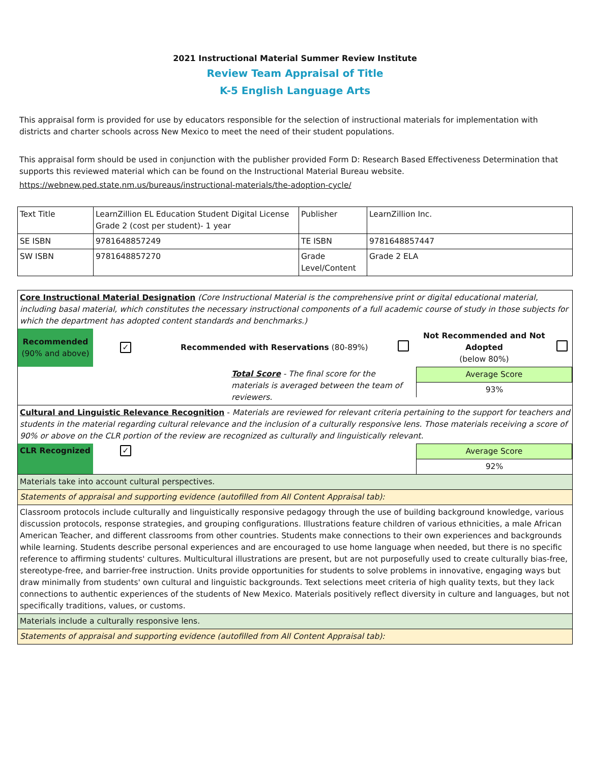2021 Instructional Material Summer Review Institute
Review Team Appraisal of Title
K-5 English Language Arts
This appraisal form is provided for use by educators responsible for the selection of instructional materials for implementation with districts and charter schools across New Mexico to meet the need of their student populations.
This appraisal form should be used in conjunction with the publisher provided Form D: Research Based Effectiveness Determination that supports this reviewed material which can be found on the Instructional Material Bureau website.
https://webnew.ped.state.nm.us/bureaus/instructional-materials/the-adoption-cycle/
| Text Title | LearnZillion EL Education Student Digital License Grade 2 (cost per student)- 1 year | Publisher | LearnZillion Inc. |
| SE ISBN | 9781648857249 | TE ISBN | 9781648857447 |
| SW ISBN | 9781648857270 | Grade Level/Content | Grade 2 ELA |
| Core Instructional Material Designation (Core Instructional Material is the comprehensive print or digital educational material, including basal material, which constitutes the necessary instructional components of a full academic course of study in those subjects for which the department has adopted content standards and benchmarks.) | | | | | |
| Recommended (90% and above) | ✓ | Recommended with Reservations (80-89%) | | Not Recommended and Not Adopted (below 80%) | |
| Total Score - The final score for the materials is averaged between the team of reviewers. | | | | Average Score 93% | |
| Cultural and Linguistic Relevance Recognition - Materials are reviewed for relevant criteria pertaining to the support for teachers and students in the material regarding cultural relevance and the inclusion of a culturally responsive lens. Those materials receiving a score of 90% or above on the CLR portion of the review are recognized as culturally and linguistically relevant. | | | | | |
| CLR Recognized | ✓ | | | Average Score 92% | |
| Materials take into account cultural perspectives. | | | | | |
| Statements of appraisal and supporting evidence (autofilled from All Content Appraisal tab): | | | | | |
| Classroom protocols include culturally and linguistically responsive pedagogy through the use of building background knowledge, various discussion protocols, response strategies, and grouping configurations. Illustrations feature children of various ethnicities, a male African American Teacher, and different classrooms from other countries. Students make connections to their own experiences and backgrounds while learning. Students describe personal experiences and are encouraged to use home language when needed, but there is no specific reference to affirming students' cultures. Multicultural illustrations are present, but are not purposefully used to create culturally bias-free, stereotype-free, and barrier-free instruction. Units provide opportunities for students to solve problems in innovative, engaging ways but draw minimally from students' own cultural and linguistic backgrounds. Text selections meet criteria of high quality texts, but they lack connections to authentic experiences of the students of New Mexico. Materials positively reflect diversity in culture and languages, but not specifically traditions, values, or customs. | | | | | |
| Materials include a culturally responsive lens. | | | | | |
| Statements of appraisal and supporting evidence (autofilled from All Content Appraisal tab): | | | | | |